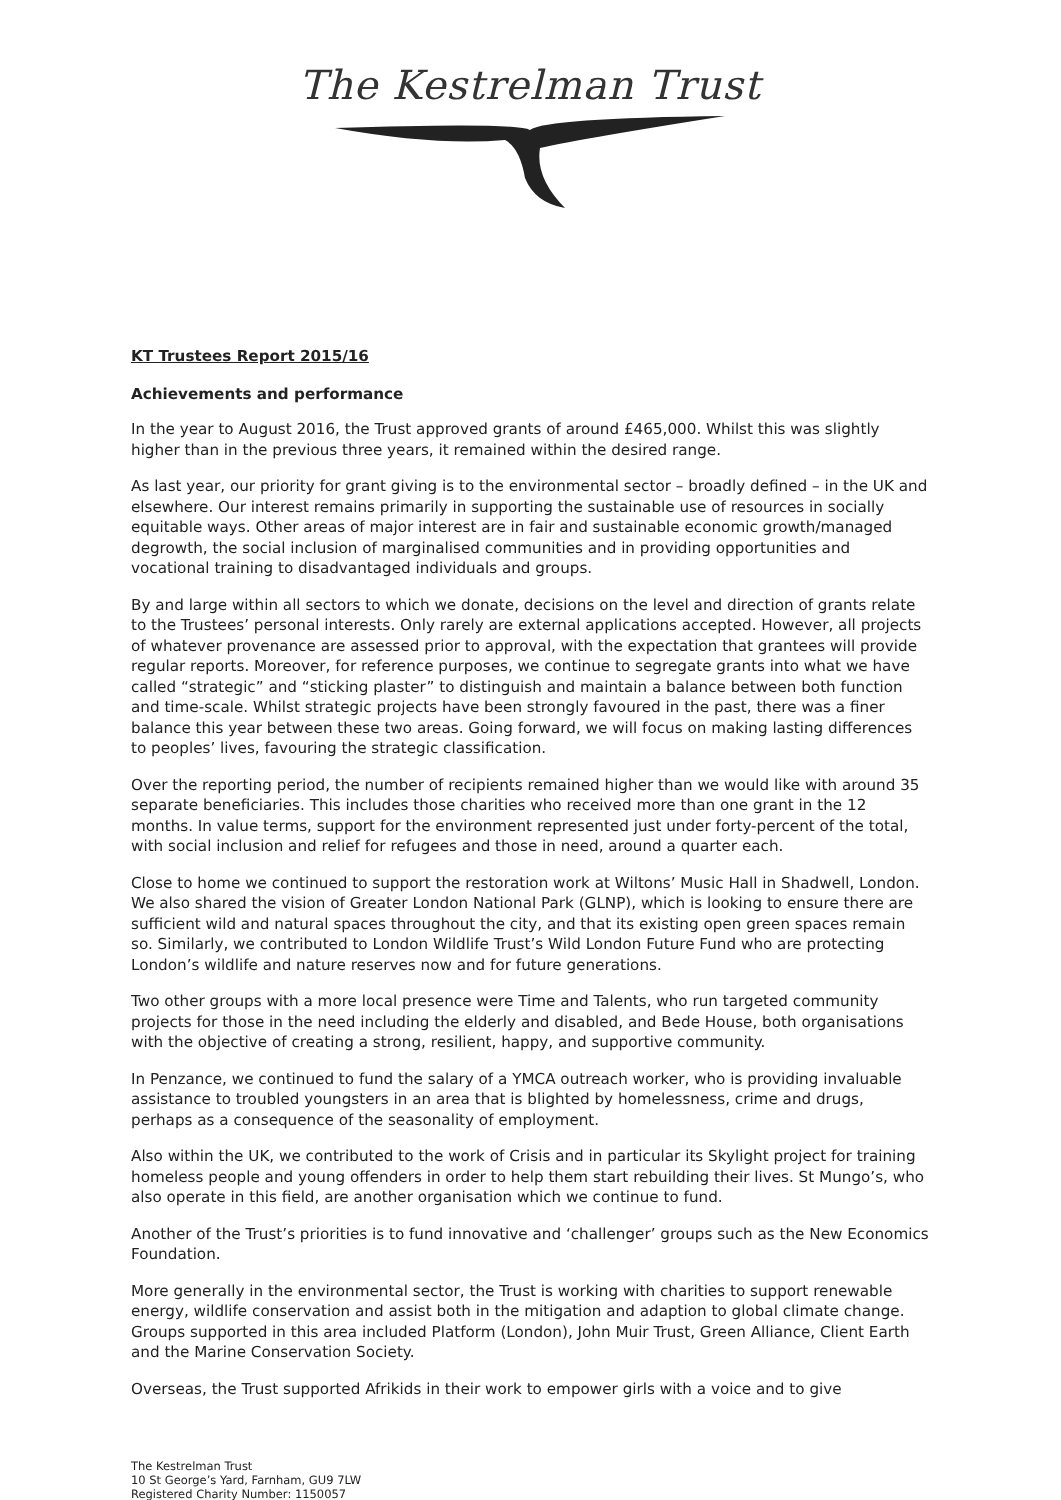The Kestrelman Trust
KT Trustees Report 2015/16
Achievements and performance
In the year to August 2016, the Trust approved grants of around £465,000. Whilst this was slightly higher than in the previous three years, it remained within the desired range.
As last year, our priority for grant giving is to the environmental sector – broadly defined – in the UK and elsewhere. Our interest remains primarily in supporting the sustainable use of resources in socially equitable ways. Other areas of major interest are in fair and sustainable economic growth/managed degrowth, the social inclusion of marginalised communities and in providing opportunities and vocational training to disadvantaged individuals and groups.
By and large within all sectors to which we donate, decisions on the level and direction of grants relate to the Trustees’ personal interests. Only rarely are external applications accepted. However, all projects of whatever provenance are assessed prior to approval, with the expectation that grantees will provide regular reports. Moreover, for reference purposes, we continue to segregate grants into what we have called “strategic” and “sticking plaster” to distinguish and maintain a balance between both function and time-scale. Whilst strategic projects have been strongly favoured in the past, there was a finer balance this year between these two areas. Going forward, we will focus on making lasting differences to peoples’ lives, favouring the strategic classification.
Over the reporting period, the number of recipients remained higher than we would like with around 35 separate beneficiaries. This includes those charities who received more than one grant in the 12 months. In value terms, support for the environment represented just under forty-percent of the total, with social inclusion and relief for refugees and those in need, around a quarter each.
Close to home we continued to support the restoration work at Wiltons’ Music Hall in Shadwell, London. We also shared the vision of Greater London National Park (GLNP), which is looking to ensure there are sufficient wild and natural spaces throughout the city, and that its existing open green spaces remain so. Similarly, we contributed to London Wildlife Trust’s Wild London Future Fund who are protecting London’s wildlife and nature reserves now and for future generations.
Two other groups with a more local presence were Time and Talents, who run targeted community projects for those in the need including the elderly and disabled, and Bede House, both organisations with the objective of creating a strong, resilient, happy, and supportive community.
In Penzance, we continued to fund the salary of a YMCA outreach worker, who is providing invaluable assistance to troubled youngsters in an area that is blighted by homelessness, crime and drugs, perhaps as a consequence of the seasonality of employment.
Also within the UK, we contributed to the work of Crisis and in particular its Skylight project for training homeless people and young offenders in order to help them start rebuilding their lives. St Mungo’s, who also operate in this field, are another organisation which we continue to fund.
Another of the Trust’s priorities is to fund innovative and ‘challenger’ groups such as the New Economics Foundation.
More generally in the environmental sector, the Trust is working with charities to support renewable energy, wildlife conservation and assist both in the mitigation and adaption to global climate change. Groups supported in this area included Platform (London), John Muir Trust, Green Alliance, Client Earth and the Marine Conservation Society.
Overseas, the Trust supported Afrikids in their work to empower girls with a voice and to give
The Kestrelman Trust
10 St George’s Yard, Farnham, GU9 7LW
Registered Charity Number: 1150057